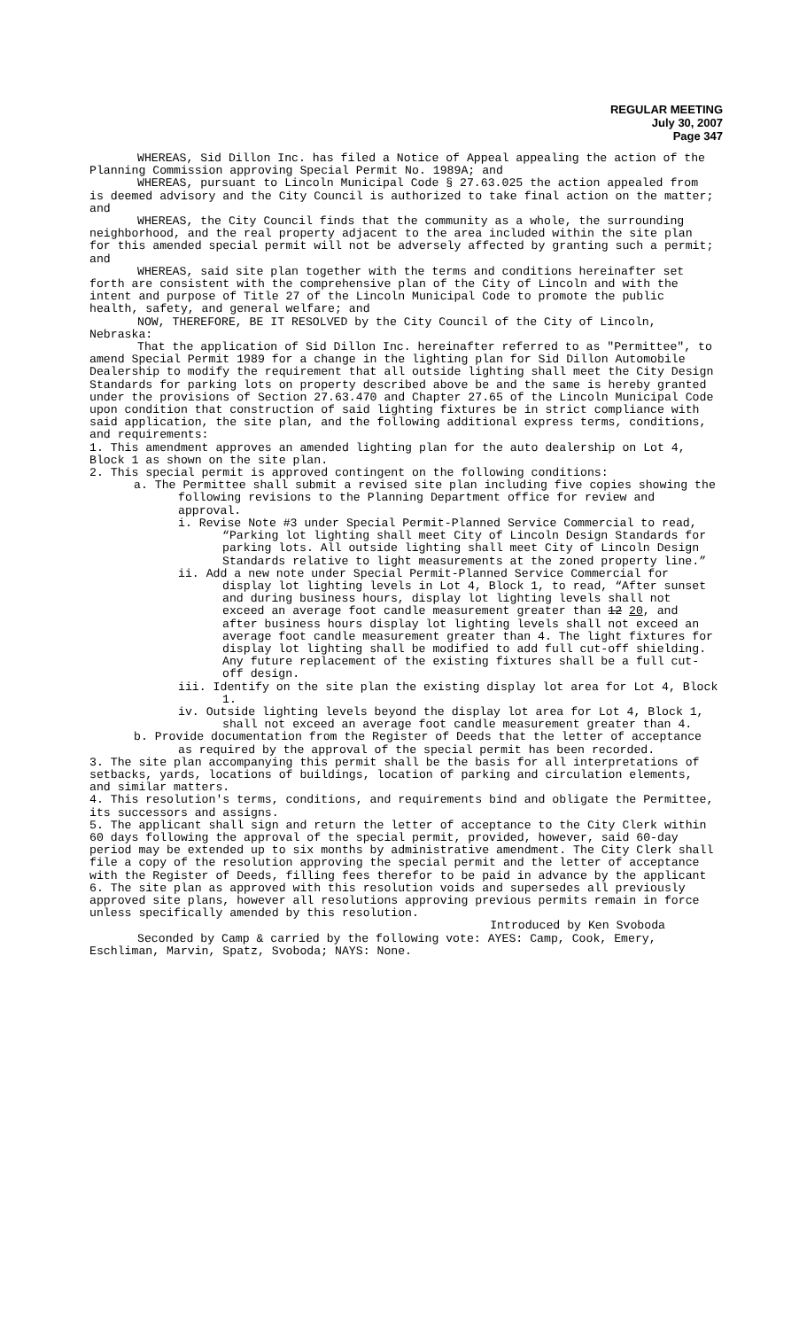REGULAR MEETING
July 30, 2007
Page 347
WHEREAS, Sid Dillon Inc. has filed a Notice of Appeal appealing the action of the Planning Commission approving Special Permit No. 1989A; and
WHEREAS, pursuant to Lincoln Municipal Code § 27.63.025 the action appealed from is deemed advisory and the City Council is authorized to take final action on the matter; and
WHEREAS, the City Council finds that the community as a whole, the surrounding neighborhood, and the real property adjacent to the area included within the site plan for this amended special permit will not be adversely affected by granting such a permit; and
WHEREAS, said site plan together with the terms and conditions hereinafter set forth are consistent with the comprehensive plan of the City of Lincoln and with the intent and purpose of Title 27 of the Lincoln Municipal Code to promote the public health, safety, and general welfare; and
NOW, THEREFORE, BE IT RESOLVED by the City Council of the City of Lincoln, Nebraska:
That the application of Sid Dillon Inc. hereinafter referred to as "Permittee", to amend Special Permit 1989 for a change in the lighting plan for Sid Dillon Automobile Dealership to modify the requirement that all outside lighting shall meet the City Design Standards for parking lots on property described above be and the same is hereby granted under the provisions of Section 27.63.470 and Chapter 27.65 of the Lincoln Municipal Code upon condition that construction of said lighting fixtures be in strict compliance with said application, the site plan, and the following additional express terms, conditions, and requirements:
1. This amendment approves an amended lighting plan for the auto dealership on Lot 4, Block 1 as shown on the site plan.
2. This special permit is approved contingent on the following conditions:
a. The Permittee shall submit a revised site plan including five copies showing the following revisions to the Planning Department office for review and approval.
i. Revise Note #3 under Special Permit-Planned Service Commercial to read, “Parking lot lighting shall meet City of Lincoln Design Standards for parking lots. All outside lighting shall meet City of Lincoln Design Standards relative to light measurements at the zoned property line.”
ii. Add a new note under Special Permit-Planned Service Commercial for display lot lighting levels in Lot 4, Block 1, to read, “After sunset and during business hours, display lot lighting levels shall not exceed an average foot candle measurement greater than 12 20, and after business hours display lot lighting levels shall not exceed an average foot candle measurement greater than 4. The light fixtures for display lot lighting shall be modified to add full cut-off shielding. Any future replacement of the existing fixtures shall be a full cut-off design.
iii. Identify on the site plan the existing display lot area for Lot 4, Block 1.
iv. Outside lighting levels beyond the display lot area for Lot 4, Block 1, shall not exceed an average foot candle measurement greater than 4.
b. Provide documentation from the Register of Deeds that the letter of acceptance as required by the approval of the special permit has been recorded.
3. The site plan accompanying this permit shall be the basis for all interpretations of setbacks, yards, locations of buildings, location of parking and circulation elements, and similar matters.
4. This resolution's terms, conditions, and requirements bind and obligate the Permittee, its successors and assigns.
5. The applicant shall sign and return the letter of acceptance to the City Clerk within 60 days following the approval of the special permit, provided, however, said 60-day period may be extended up to six months by administrative amendment. The City Clerk shall file a copy of the resolution approving the special permit and the letter of acceptance with the Register of Deeds, filling fees therefor to be paid in advance by the applicant
6. The site plan as approved with this resolution voids and supersedes all previously approved site plans, however all resolutions approving previous permits remain in force unless specifically amended by this resolution.
Introduced by Ken Svoboda
Seconded by Camp & carried by the following vote: AYES: Camp, Cook, Emery, Eschliman, Marvin, Spatz, Svoboda; NAYS: None.